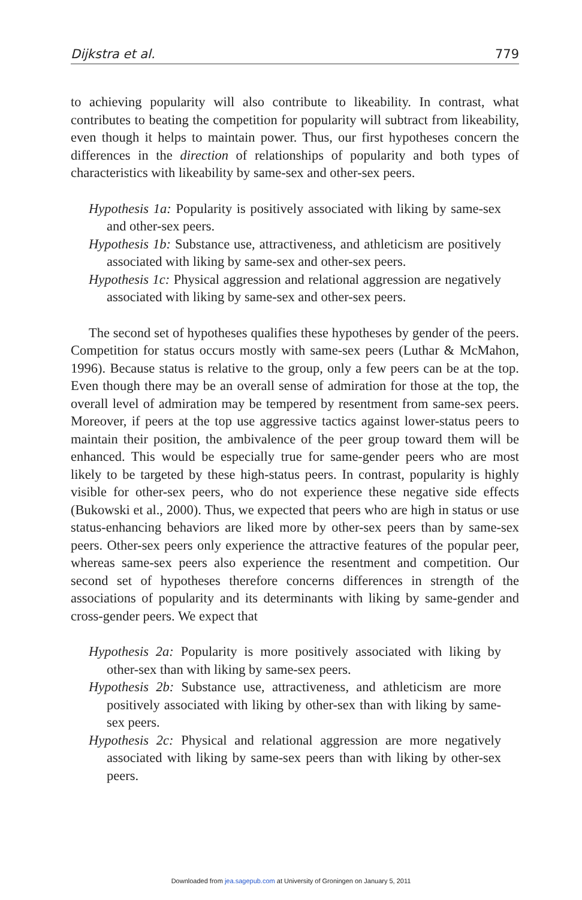Dijkstra et al. 779
to achieving popularity will also contribute to likeability. In contrast, what contributes to beating the competition for popularity will subtract from likeability, even though it helps to maintain power. Thus, our first hypotheses concern the differences in the direction of relationships of popularity and both types of characteristics with likeability by same-sex and other-sex peers.
Hypothesis 1a: Popularity is positively associated with liking by same-sex and other-sex peers.
Hypothesis 1b: Substance use, attractiveness, and athleticism are positively associated with liking by same-sex and other-sex peers.
Hypothesis 1c: Physical aggression and relational aggression are negatively associated with liking by same-sex and other-sex peers.
The second set of hypotheses qualifies these hypotheses by gender of the peers. Competition for status occurs mostly with same-sex peers (Luthar & McMahon, 1996). Because status is relative to the group, only a few peers can be at the top. Even though there may be an overall sense of admiration for those at the top, the overall level of admiration may be tempered by resentment from same-sex peers. Moreover, if peers at the top use aggressive tactics against lower-status peers to maintain their position, the ambivalence of the peer group toward them will be enhanced. This would be especially true for same-gender peers who are most likely to be targeted by these high-status peers. In contrast, popularity is highly visible for other-sex peers, who do not experience these negative side effects (Bukowski et al., 2000). Thus, we expected that peers who are high in status or use status-enhancing behaviors are liked more by other-sex peers than by same-sex peers. Other-sex peers only experience the attractive features of the popular peer, whereas same-sex peers also experience the resentment and competition. Our second set of hypotheses therefore concerns differences in strength of the associations of popularity and its determinants with liking by same-gender and cross-gender peers. We expect that
Hypothesis 2a: Popularity is more positively associated with liking by other-sex than with liking by same-sex peers.
Hypothesis 2b: Substance use, attractiveness, and athleticism are more positively associated with liking by other-sex than with liking by same-sex peers.
Hypothesis 2c: Physical and relational aggression are more negatively associated with liking by same-sex peers than with liking by other-sex peers.
Downloaded from jea.sagepub.com at University of Groningen on January 5, 2011